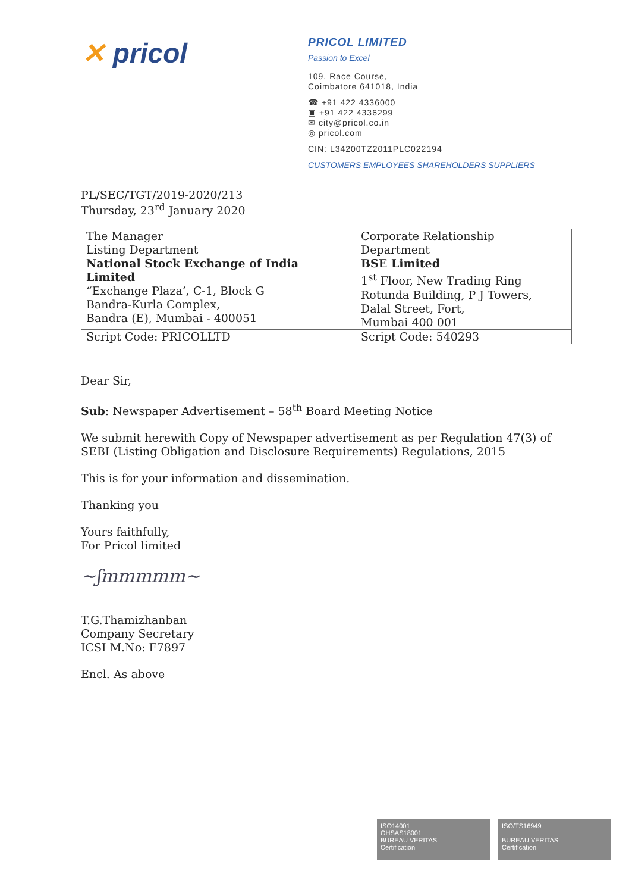✕ pricol
PRICOL LIMITED
Passion to Excel
109, Race Course,
Coimbatore 641018, India
☎ +91 422 4336000
▣ +91 422 4336299
✉ city@pricol.co.in
◎ pricol.com
CIN: L34200TZ2011PLC022194
CUSTOMERS EMPLOYEES SHAREHOLDERS SUPPLIERS
PL/SEC/TGT/2019-2020/213
Thursday, 23<sup>rd</sup> January 2020
| The Manager Listing Department National Stock Exchange of India Limited “Exchange Plaza’, C-1, Block G Bandra-Kurla Complex, Bandra (E), Mumbai - 400051 | Corporate Relationship Department BSE Limited 1<sup>st</sup> Floor, New Trading Ring Rotunda Building, P J Towers, Dalal Street, Fort, Mumbai 400 001 |
| Script Code: PRICOLLTD | Script Code: 540293 |
Dear Sir,
Sub: Newspaper Advertisement – 58<sup>th</sup> Board Meeting Notice
We submit herewith Copy of Newspaper advertisement as per Regulation 47(3) of SEBI (Listing Obligation and Disclosure Requirements) Regulations, 2015
This is for your information and dissemination.
Thanking you
Yours faithfully,
For Pricol limited
~ʃmmmmm~
T.G.Thamizhanban
Company Secretary
ICSI M.No: F7897
Encl. As above
ISO14001
OHSAS18001
BUREAU VERITAS
Certification
ISO/TS16949
BUREAU VERITAS
Certification